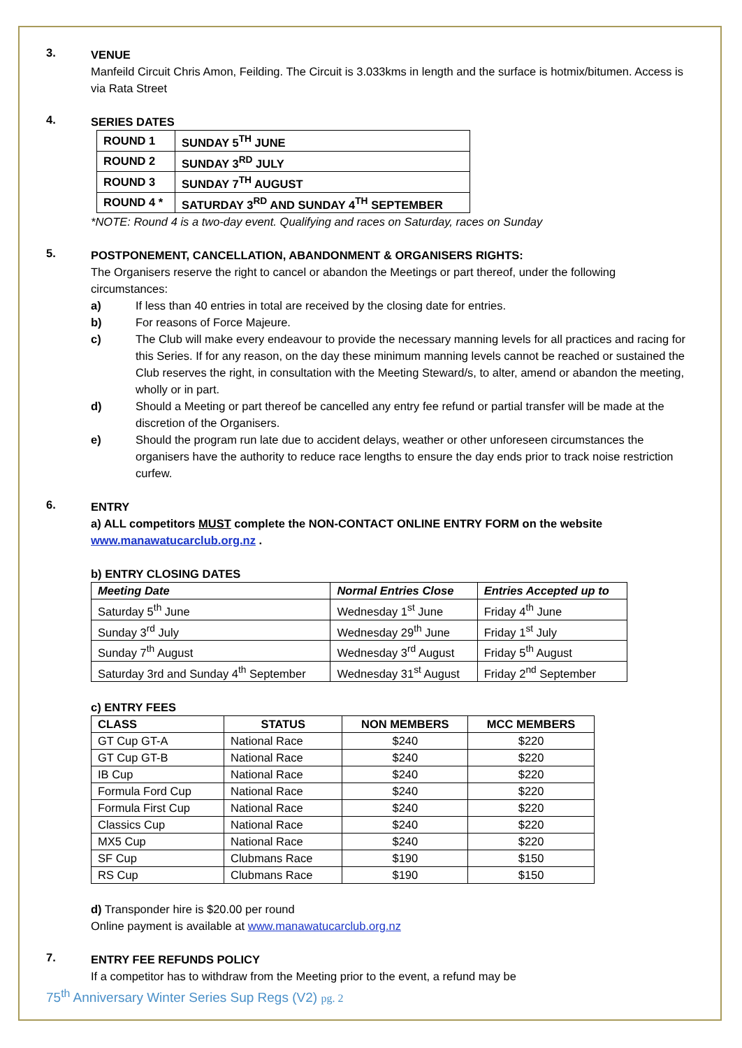3.
VENUE
Manfeild Circuit Chris Amon, Feilding. The Circuit is 3.033kms in length and the surface is hotmix/bitumen. Access is via Rata Street
4.
SERIES DATES
| ROUND 1 | SUNDAY 5<sup>TH</sup> JUNE |
| ROUND 2 | SUNDAY 3<sup>RD</sup> JULY |
| ROUND 3 | SUNDAY 7<sup>TH</sup> AUGUST |
| ROUND 4 * | SATURDAY 3<sup>RD</sup> AND SUNDAY 4<sup>TH</sup> SEPTEMBER |
*NOTE: Round 4 is a two-day event. Qualifying and races on Saturday, races on Sunday
5.
POSTPONEMENT, CANCELLATION, ABANDONMENT & ORGANISERS RIGHTS:
The Organisers reserve the right to cancel or abandon the Meetings or part thereof, under the following circumstances:
a) If less than 40 entries in total are received by the closing date for entries.
b) For reasons of Force Majeure.
c) The Club will make every endeavour to provide the necessary manning levels for all practices and racing for this Series. If for any reason, on the day these minimum manning levels cannot be reached or sustained the Club reserves the right, in consultation with the Meeting Steward/s, to alter, amend or abandon the meeting, wholly or in part.
d) Should a Meeting or part thereof be cancelled any entry fee refund or partial transfer will be made at the discretion of the Organisers.
e) Should the program run late due to accident delays, weather or other unforeseen circumstances the organisers have the authority to reduce race lengths to ensure the day ends prior to track noise restriction curfew.
6.
ENTRY
a) ALL competitors MUST complete the NON-CONTACT ONLINE ENTRY FORM on the website www.manawatucarclub.org.nz .
b) ENTRY CLOSING DATES
| Meeting Date | Normal Entries Close | Entries Accepted up to |
| --- | --- | --- |
| Saturday 5<sup>th</sup> June | Wednesday 1<sup>st</sup> June | Friday 4<sup>th</sup> June |
| Sunday 3<sup>rd</sup> July | Wednesday 29<sup>th</sup> June | Friday 1<sup>st</sup> July |
| Sunday 7<sup>th</sup> August | Wednesday 3<sup>rd</sup> August | Friday 5<sup>th</sup> August |
| Saturday 3rd and Sunday 4<sup>th</sup> September | Wednesday 31<sup>st</sup> August | Friday 2<sup>nd</sup> September |
c) ENTRY FEES
| CLASS | STATUS | NON MEMBERS | MCC MEMBERS |
| --- | --- | --- | --- |
| GT Cup GT-A | National Race | $240 | $220 |
| GT Cup GT-B | National Race | $240 | $220 |
| IB Cup | National Race | $240 | $220 |
| Formula Ford Cup | National Race | $240 | $220 |
| Formula First Cup | National Race | $240 | $220 |
| Classics Cup | National Race | $240 | $220 |
| MX5 Cup | National Race | $240 | $220 |
| SF Cup | Clubmans Race | $190 | $150 |
| RS Cup | Clubmans Race | $190 | $150 |
d) Transponder hire is $20.00 per round
Online payment is available at www.manawatucarclub.org.nz
7.
ENTRY FEE REFUNDS POLICY
If a competitor has to withdraw from the Meeting prior to the event, a refund may be
75<sup>th</sup> Anniversary Winter Series Sup Regs (V2) pg. 2